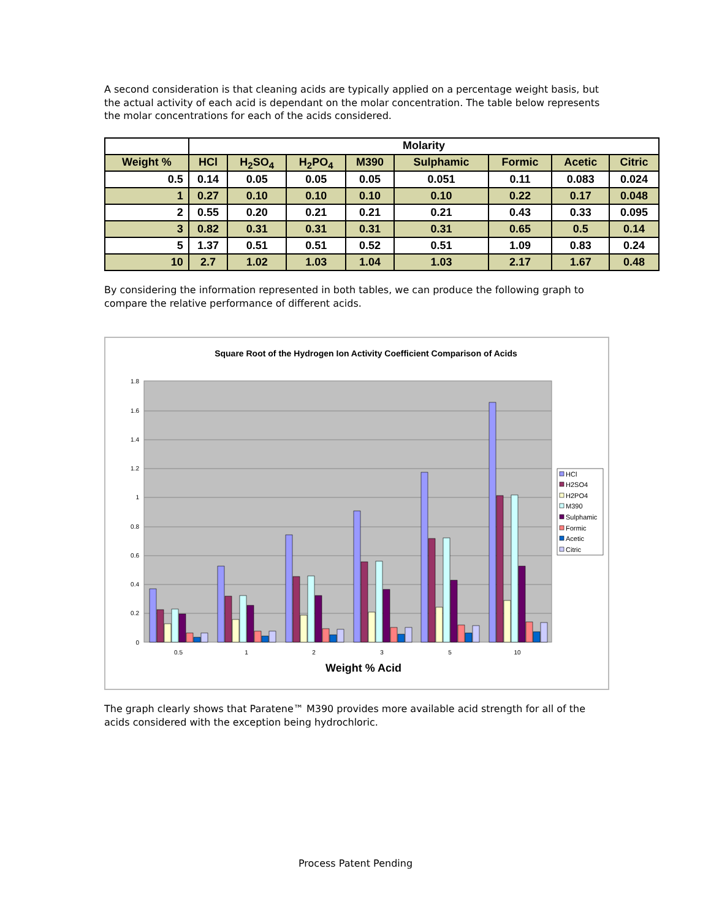A second consideration is that cleaning acids are typically applied on a percentage weight basis, but the actual activity of each acid is dependant on the molar concentration. The table below represents the molar concentrations for each of the acids considered.
| | Molarity | | | | | | | |
| --- | --- | --- | --- | --- | --- | --- | --- | --- |
| Weight % | HCl | H<sub>2</sub>SO<sub>4</sub> | H<sub>2</sub>PO<sub>4</sub> | M390 | Sulphamic | Formic | Acetic | Citric |
| 0.5 | 0.14 | 0.05 | 0.05 | 0.05 | 0.051 | 0.11 | 0.083 | 0.024 |
| 1 | 0.27 | 0.10 | 0.10 | 0.10 | 0.10 | 0.22 | 0.17 | 0.048 |
| 2 | 0.55 | 0.20 | 0.21 | 0.21 | 0.21 | 0.43 | 0.33 | 0.095 |
| 3 | 0.82 | 0.31 | 0.31 | 0.31 | 0.31 | 0.65 | 0.5 | 0.14 |
| 5 | 1.37 | 0.51 | 0.51 | 0.52 | 0.51 | 1.09 | 0.83 | 0.24 |
| 10 | 2.7 | 1.02 | 1.03 | 1.04 | 1.03 | 2.17 | 1.67 | 0.48 |
By considering the information represented in both tables, we can produce the following graph to compare the relative performance of different acids.
Square Root of the Hydrogen Ion Activity Coefficient Comparison of Acids
0
0.2
0.4
0.6
0.8
1
1.2
1.4
1.6
1.8
0.5
1
2
3
5
10
Weight % Acid
HCl
H2SO4
H2PO4
M390
Sulphamic
Formic
Acetic
Citric
The graph clearly shows that Paratene™ M390 provides more available acid strength for all of the acids considered with the exception being hydrochloric.
Process Patent Pending